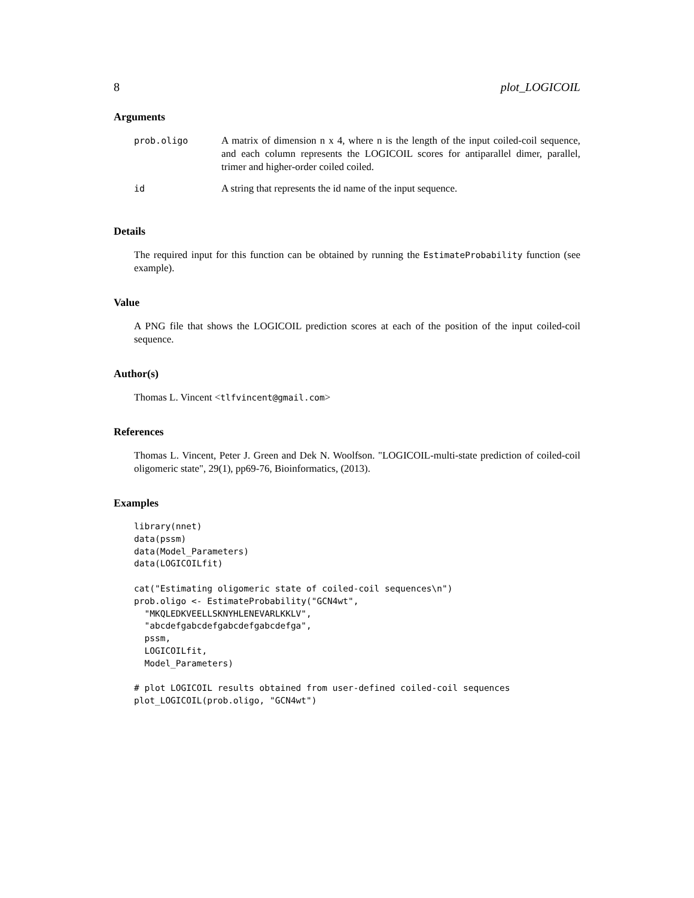8 plot_LOGICOIL
Arguments
| prob.oligo | A matrix of dimension n x 4, where n is the length of the input coiled-coil sequence, and each column represents the LOGICOIL scores for antiparallel dimer, parallel, trimer and higher-order coiled coiled. |
| id | A string that represents the id name of the input sequence. |
Details
The required input for this function can be obtained by running the EstimateProbability function (see example).
Value
A PNG file that shows the LOGICOIL prediction scores at each of the position of the input coiled-coil sequence.
Author(s)
Thomas L. Vincent <tlfvincent@gmail.com>
References
Thomas L. Vincent, Peter J. Green and Dek N. Woolfson. "LOGICOIL-multi-state prediction of coiled-coil oligomeric state", 29(1), pp69-76, Bioinformatics, (2013).
Examples
library(nnet)
data(pssm)
data(Model_Parameters)
data(LOGICOILfit)

cat("Estimating oligomeric state of coiled-coil sequences\n")
prob.oligo <- EstimateProbability("GCN4wt",
  "MKQLEDKVEELLSKNYHLENEVARLKKLV",
  "abcdefgabcdefgabcdefgabcdefga",
  pssm,
  LOGICOILfit,
  Model_Parameters)

# plot LOGICOIL results obtained from user-defined coiled-coil sequences
plot_LOGICOIL(prob.oligo, "GCN4wt")